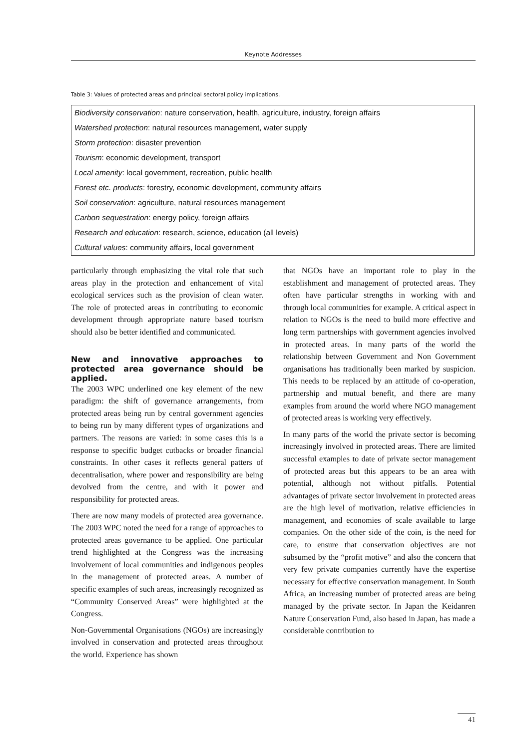Keynote Addresses
Table 3: Values of protected areas and principal sectoral policy implications.
| Biodiversity conservation : nature conservation, health, agriculture, industry, foreign affairs |
| Watershed protection : natural resources management, water supply |
| Storm protection : disaster prevention |
| Tourism : economic development, transport |
| Local amenity : local government, recreation, public health |
| Forest etc. products : forestry, economic development, community affairs |
| Soil conservation : agriculture, natural resources management |
| Carbon sequestration : energy policy, foreign affairs |
| Research and education : research, science, education (all levels) |
| Cultural values : community affairs, local government |
particularly through emphasizing the vital role that such areas play in the protection and enhancement of vital ecological services such as the provision of clean water. The role of protected areas in contributing to economic development through appropriate nature based tourism should also be better identified and communicated.
New and innovative approaches to protected area governance should be applied.
The 2003 WPC underlined one key element of the new paradigm: the shift of governance arrangements, from protected areas being run by central government agencies to being run by many different types of organizations and partners. The reasons are varied: in some cases this is a response to specific budget cutbacks or broader financial constraints. In other cases it reflects general patters of decentralisation, where power and responsibility are being devolved from the centre, and with it power and responsibility for protected areas.
There are now many models of protected area governance. The 2003 WPC noted the need for a range of approaches to protected areas governance to be applied. One particular trend highlighted at the Congress was the increasing involvement of local communities and indigenous peoples in the management of protected areas. A number of specific examples of such areas, increasingly recognized as “Community Conserved Areas” were highlighted at the Congress.
Non-Governmental Organisations (NGOs) are increasingly involved in conservation and protected areas throughout the world. Experience has shown
that NGOs have an important role to play in the establishment and management of protected areas. They often have particular strengths in working with and through local communities for example. A critical aspect in relation to NGOs is the need to build more effective and long term partnerships with government agencies involved in protected areas. In many parts of the world the relationship between Government and Non Government organisations has traditionally been marked by suspicion. This needs to be replaced by an attitude of co-operation, partnership and mutual benefit, and there are many examples from around the world where NGO management of protected areas is working very effectively.
In many parts of the world the private sector is becoming increasingly involved in protected areas. There are limited successful examples to date of private sector management of protected areas but this appears to be an area with potential, although not without pitfalls. Potential advantages of private sector involvement in protected areas are the high level of motivation, relative efficiencies in management, and economies of scale available to large companies. On the other side of the coin, is the need for care, to ensure that conservation objectives are not subsumed by the “profit motive” and also the concern that very few private companies currently have the expertise necessary for effective conservation management. In South Africa, an increasing number of protected areas are being managed by the private sector. In Japan the Keidanren Nature Conservation Fund, also based in Japan, has made a considerable contribution to
41